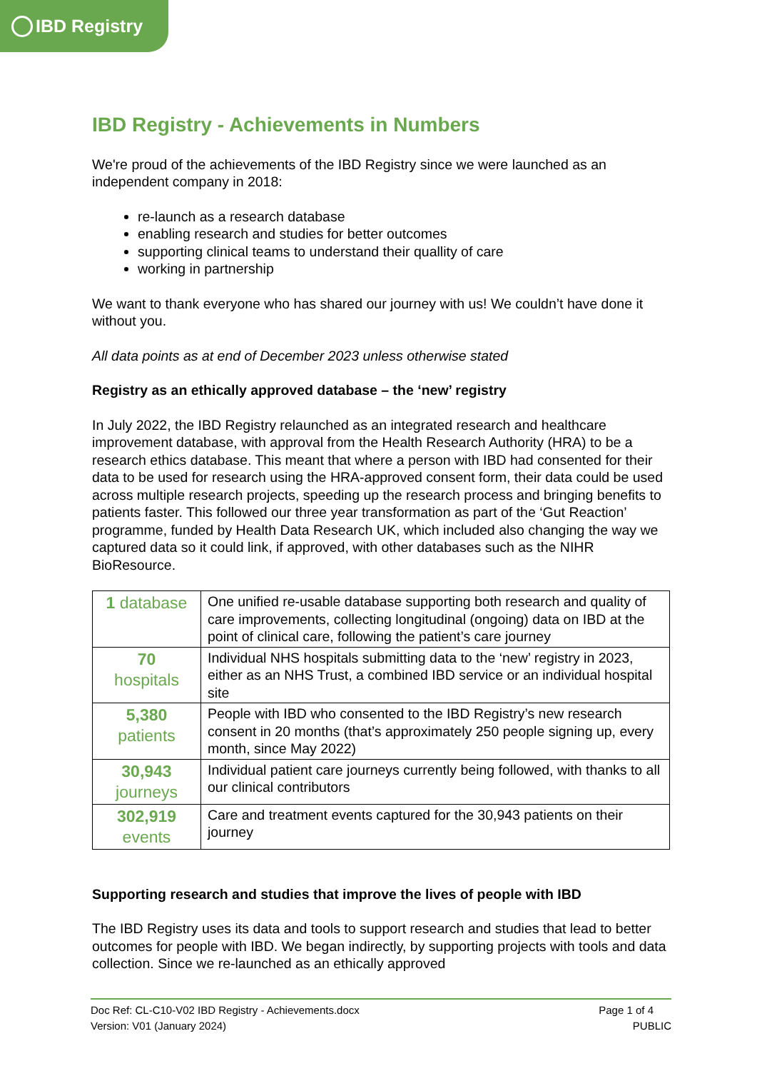IBD Registry
IBD Registry - Achievements in Numbers
We're proud of the achievements of the IBD Registry since we were launched as an independent company in 2018:
re-launch as a research database
enabling research and studies for better outcomes
supporting clinical teams to understand their quallity of care
working in partnership
We want to thank everyone who has shared our journey with us! We couldn’t have done it without you.
All data points as at end of December 2023 unless otherwise stated
Registry as an ethically approved database – the ‘new’ registry
In July 2022, the IBD Registry relaunched as an integrated research and healthcare improvement database, with approval from the Health Research Authority (HRA) to be a research ethics database. This meant that where a person with IBD had consented for their data to be used for research using the HRA-approved consent form, their data could be used across multiple research projects, speeding up the research process and bringing benefits to patients faster. This followed our three year transformation as part of the ‘Gut Reaction’ programme, funded by Health Data Research UK, which included also changing the way we captured data so it could link, if approved, with other databases such as the NIHR BioResource.
| 1 database | One unified re-usable database supporting both research and quality of care improvements, collecting longitudinal (ongoing) data on IBD at the point of clinical care, following the patient’s care journey |
| 70 hospitals | Individual NHS hospitals submitting data to the ‘new’ registry in 2023, either as an NHS Trust, a combined IBD service or an individual hospital site |
| 5,380 patients | People with IBD who consented to the IBD Registry’s new research consent in 20 months (that’s approximately 250 people signing up, every month, since May 2022) |
| 30,943 journeys | Individual patient care journeys currently being followed, with thanks to all our clinical contributors |
| 302,919 events | Care and treatment events captured for the 30,943 patients on their journey |
Supporting research and studies that improve the lives of people with IBD
The IBD Registry uses its data and tools to support research and studies that lead to better outcomes for people with IBD. We began indirectly, by supporting projects with tools and data collection. Since we re-launched as an ethically approved
Doc Ref: CL-C10-V02 IBD Registry - Achievements.docx
Version: V01 (January 2024)
Page 1 of 4
PUBLIC